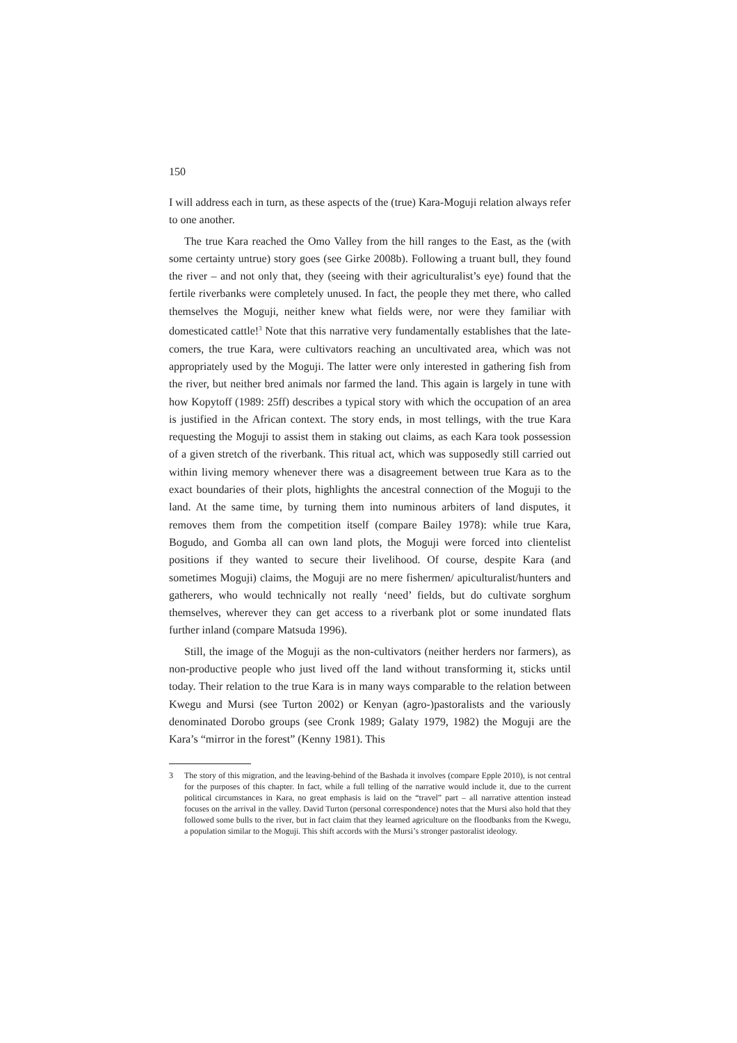150
I will address each in turn, as these aspects of the (true) Kara-Moguji relation always refer to one another.
The true Kara reached the Omo Valley from the hill ranges to the East, as the (with some certainty untrue) story goes (see Girke 2008b). Following a truant bull, they found the river – and not only that, they (seeing with their agriculturalist’s eye) found that the fertile riverbanks were completely unused. In fact, the people they met there, who called themselves the Moguji, neither knew what fields were, nor were they familiar with domesticated cattle!<sup>3</sup> Note that this narrative very fundamentally establishes that the late-comers, the true Kara, were cultivators reaching an uncultivated area, which was not appropriately used by the Moguji. The latter were only interested in gathering fish from the river, but neither bred animals nor farmed the land. This again is largely in tune with how Kopytoff (1989: 25ff) describes a typical story with which the occupation of an area is justified in the African context. The story ends, in most tellings, with the true Kara requesting the Moguji to assist them in staking out claims, as each Kara took possession of a given stretch of the riverbank. This ritual act, which was supposedly still carried out within living memory whenever there was a disagreement between true Kara as to the exact boundaries of their plots, highlights the ancestral connection of the Moguji to the land. At the same time, by turning them into numinous arbiters of land disputes, it removes them from the competition itself (compare Bailey 1978): while true Kara, Bogudo, and Gomba all can own land plots, the Moguji were forced into clientelist positions if they wanted to secure their livelihood. Of course, despite Kara (and sometimes Moguji) claims, the Moguji are no mere fishermen/ apiculturalist/hunters and gatherers, who would technically not really ‘need’ fields, but do cultivate sorghum themselves, wherever they can get access to a riverbank plot or some inundated flats further inland (compare Matsuda 1996).
Still, the image of the Moguji as the non-cultivators (neither herders nor farmers), as non-productive people who just lived off the land without transforming it, sticks until today. Their relation to the true Kara is in many ways comparable to the relation between Kwegu and Mursi (see Turton 2002) or Kenyan (agro-)pastoralists and the variously denominated Dorobo groups (see Cronk 1989; Galaty 1979, 1982) the Moguji are the Kara’s “mirror in the forest” (Kenny 1981). This
3 The story of this migration, and the leaving-behind of the Bashada it involves (compare Epple 2010), is not central for the purposes of this chapter. In fact, while a full telling of the narrative would include it, due to the current political circumstances in Kara, no great emphasis is laid on the “travel” part – all narrative attention instead focuses on the arrival in the valley. David Turton (personal correspondence) notes that the Mursi also hold that they followed some bulls to the river, but in fact claim that they learned agriculture on the floodbanks from the Kwegu, a population similar to the Moguji. This shift accords with the Mursi’s stronger pastoralist ideology.